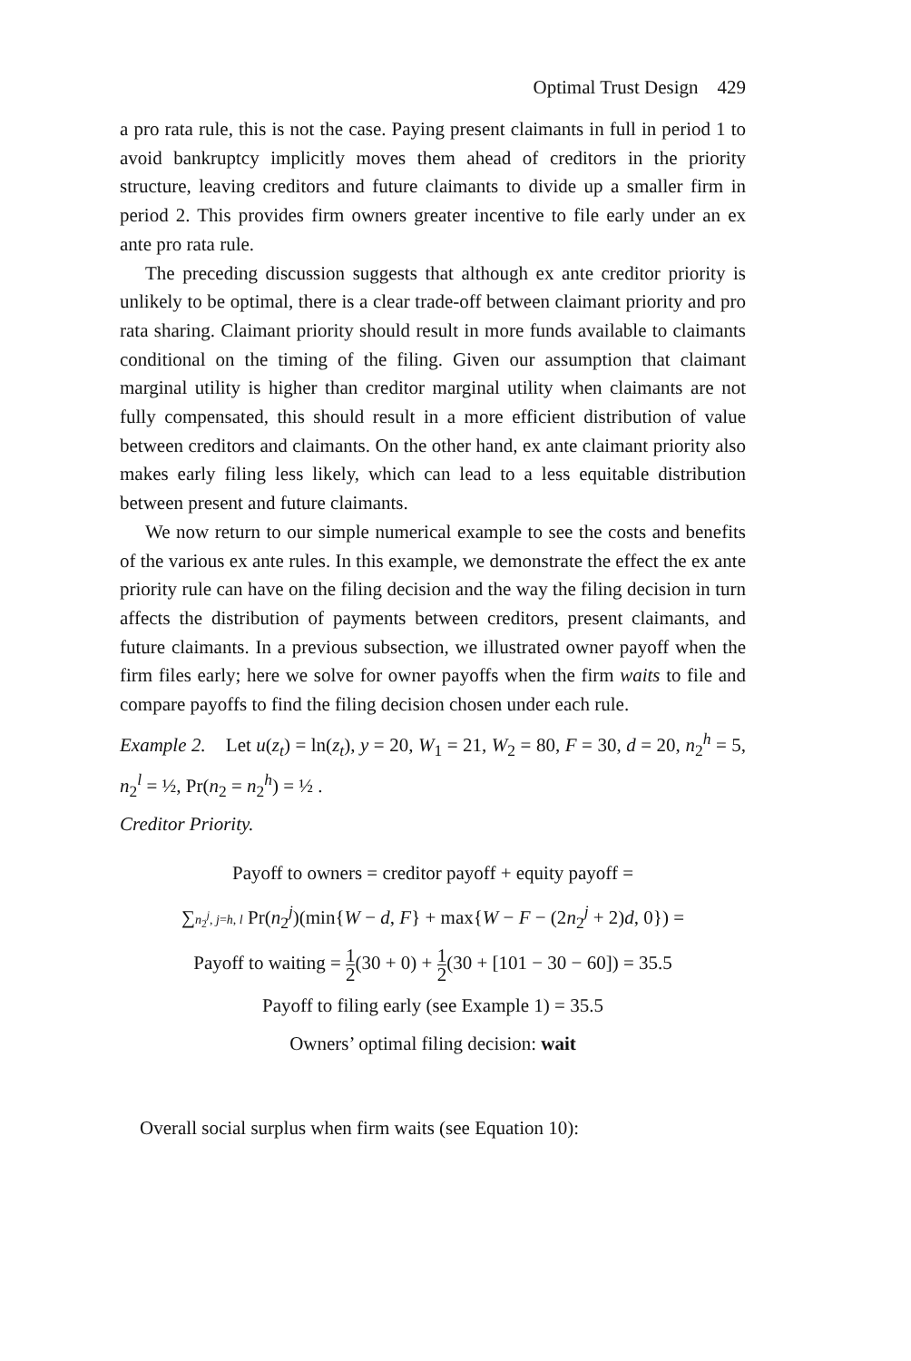Optimal Trust Design 429
a pro rata rule, this is not the case. Paying present claimants in full in period 1 to avoid bankruptcy implicitly moves them ahead of creditors in the priority structure, leaving creditors and future claimants to divide up a smaller firm in period 2. This provides firm owners greater incentive to file early under an ex ante pro rata rule.
The preceding discussion suggests that although ex ante creditor priority is unlikely to be optimal, there is a clear trade-off between claimant priority and pro rata sharing. Claimant priority should result in more funds available to claimants conditional on the timing of the filing. Given our assumption that claimant marginal utility is higher than creditor marginal utility when claimants are not fully compensated, this should result in a more efficient distribution of value between creditors and claimants. On the other hand, ex ante claimant priority also makes early filing less likely, which can lead to a less equitable distribution between present and future claimants.
We now return to our simple numerical example to see the costs and benefits of the various ex ante rules. In this example, we demonstrate the effect the ex ante priority rule can have on the filing decision and the way the filing decision in turn affects the distribution of payments between creditors, present claimants, and future claimants. In a previous subsection, we illustrated owner payoff when the firm files early; here we solve for owner payoffs when the firm waits to file and compare payoffs to find the filing decision chosen under each rule.
Example 2. Let u(z<sub>t</sub>) = ln(z<sub>t</sub>), y = 20, W<sub>1</sub> = 21, W<sub>2</sub> = 80, F = 30, d = 20, n<sub>2</sub><sup>h</sup> = 5, n<sub>2</sub><sup>l</sup> = ½, Pr(n<sub>2</sub> = n<sub>2</sub><sup>h</sup>) = ½ .
Creditor Priority.
Payoff to owners = creditor payoff + equity payoff =
∑n<sub>2</sub><sup>j</sup>, j=h, l Pr(n<sub>2</sub><sup>j</sup>)(min{W − d, F} + max{W − F − (2n<sub>2</sub><sup>j</sup> + 2)d, 0}) =
Payoff to waiting = 1 2(30 + 0) + 1 2(30 + [101 − 30 − 60]) = 35.5
Payoff to filing early (see Example 1) = 35.5
Owners’ optimal filing decision: wait
Overall social surplus when firm waits (see Equation 10):